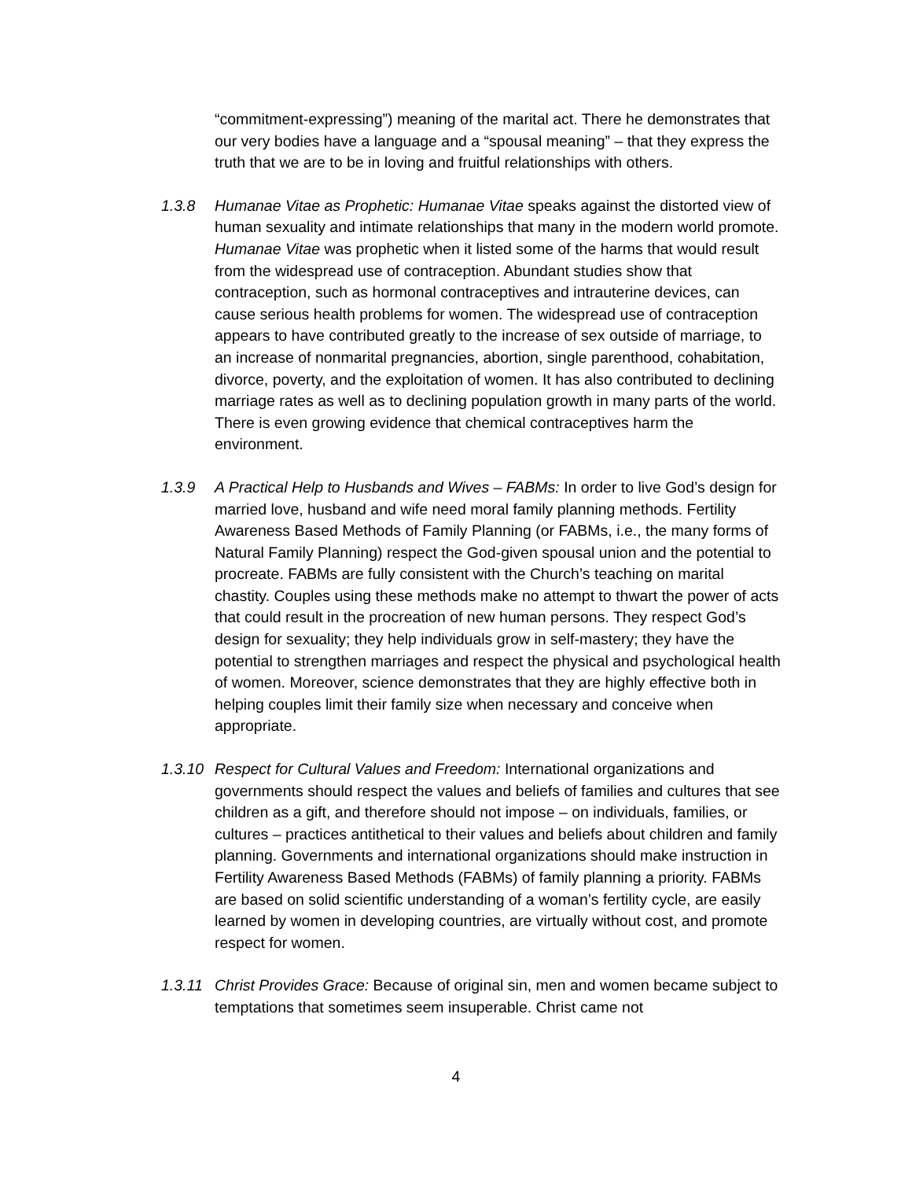“commitment-expressing”) meaning of the marital act. There he demonstrates that our very bodies have a language and a “spousal meaning” – that they express the truth that we are to be in loving and fruitful relationships with others.
1.3.8 Humanae Vitae as Prophetic: Humanae Vitae speaks against the distorted view of human sexuality and intimate relationships that many in the modern world promote. Humanae Vitae was prophetic when it listed some of the harms that would result from the widespread use of contraception. Abundant studies show that contraception, such as hormonal contraceptives and intrauterine devices, can cause serious health problems for women. The widespread use of contraception appears to have contributed greatly to the increase of sex outside of marriage, to an increase of nonmarital pregnancies, abortion, single parenthood, cohabitation, divorce, poverty, and the exploitation of women. It has also contributed to declining marriage rates as well as to declining population growth in many parts of the world. There is even growing evidence that chemical contraceptives harm the environment.
1.3.9 A Practical Help to Husbands and Wives – FABMs: In order to live God’s design for married love, husband and wife need moral family planning methods. Fertility Awareness Based Methods of Family Planning (or FABMs, i.e., the many forms of Natural Family Planning) respect the God-given spousal union and the potential to procreate. FABMs are fully consistent with the Church’s teaching on marital chastity. Couples using these methods make no attempt to thwart the power of acts that could result in the procreation of new human persons. They respect God’s design for sexuality; they help individuals grow in self-mastery; they have the potential to strengthen marriages and respect the physical and psychological health of women. Moreover, science demonstrates that they are highly effective both in helping couples limit their family size when necessary and conceive when appropriate.
1.3.10
Respect for Cultural Values and Freedom: International organizations and governments should respect the values and beliefs of families and cultures that see children as a gift, and therefore should not impose – on individuals, families, or cultures – practices antithetical to their values and beliefs about children and family planning. Governments and international organizations should make instruction in Fertility Awareness Based Methods (FABMs) of family planning a priority. FABMs are based on solid scientific understanding of a woman’s fertility cycle, are easily learned by women in developing countries, are virtually without cost, and promote respect for women.
1.3.11
Christ Provides Grace: Because of original sin, men and women became subject to temptations that sometimes seem insuperable. Christ came not
4